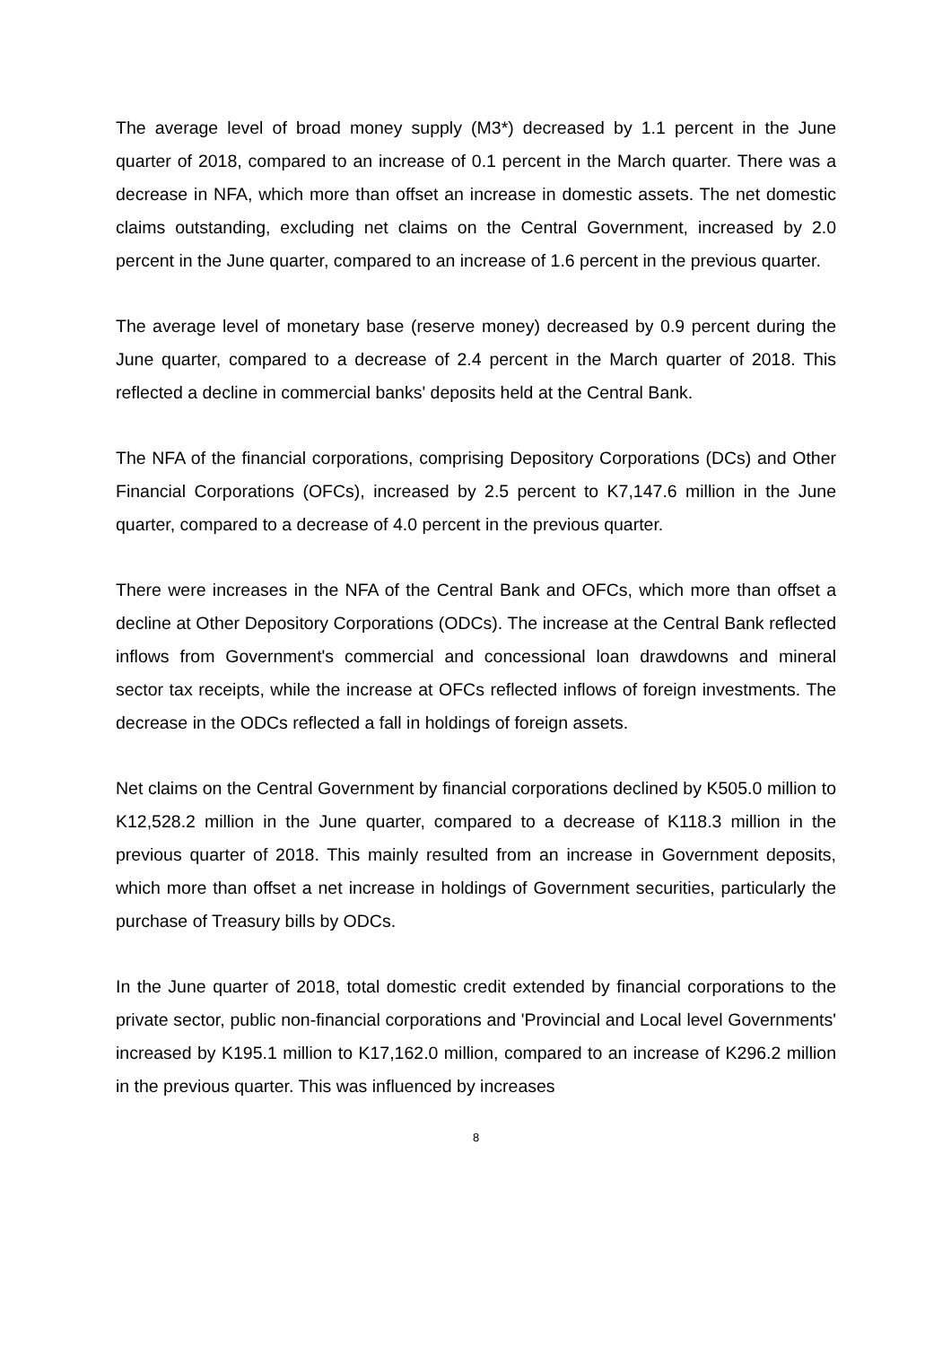The average level of broad money supply (M3*) decreased by 1.1 percent in the June quarter of 2018, compared to an increase of 0.1 percent in the March quarter. There was a decrease in NFA, which more than offset an increase in domestic assets. The net domestic claims outstanding, excluding net claims on the Central Government, increased by 2.0 percent in the June quarter, compared to an increase of 1.6 percent in the previous quarter.
The average level of monetary base (reserve money) decreased by 0.9 percent during the June quarter, compared to a decrease of 2.4 percent in the March quarter of 2018. This reflected a decline in commercial banks' deposits held at the Central Bank.
The NFA of the financial corporations, comprising Depository Corporations (DCs) and Other Financial Corporations (OFCs), increased by 2.5 percent to K7,147.6 million in the June quarter, compared to a decrease of 4.0 percent in the previous quarter.
There were increases in the NFA of the Central Bank and OFCs, which more than offset a decline at Other Depository Corporations (ODCs). The increase at the Central Bank reflected inflows from Government's commercial and concessional loan drawdowns and mineral sector tax receipts, while the increase at OFCs reflected inflows of foreign investments. The decrease in the ODCs reflected a fall in holdings of foreign assets.
Net claims on the Central Government by financial corporations declined by K505.0 million to K12,528.2 million in the June quarter, compared to a decrease of K118.3 million in the previous quarter of 2018. This mainly resulted from an increase in Government deposits, which more than offset a net increase in holdings of Government securities, particularly the purchase of Treasury bills by ODCs.
In the June quarter of 2018, total domestic credit extended by financial corporations to the private sector, public non-financial corporations and 'Provincial and Local level Governments' increased by K195.1 million to K17,162.0 million, compared to an increase of K296.2 million in the previous quarter. This was influenced by increases
8